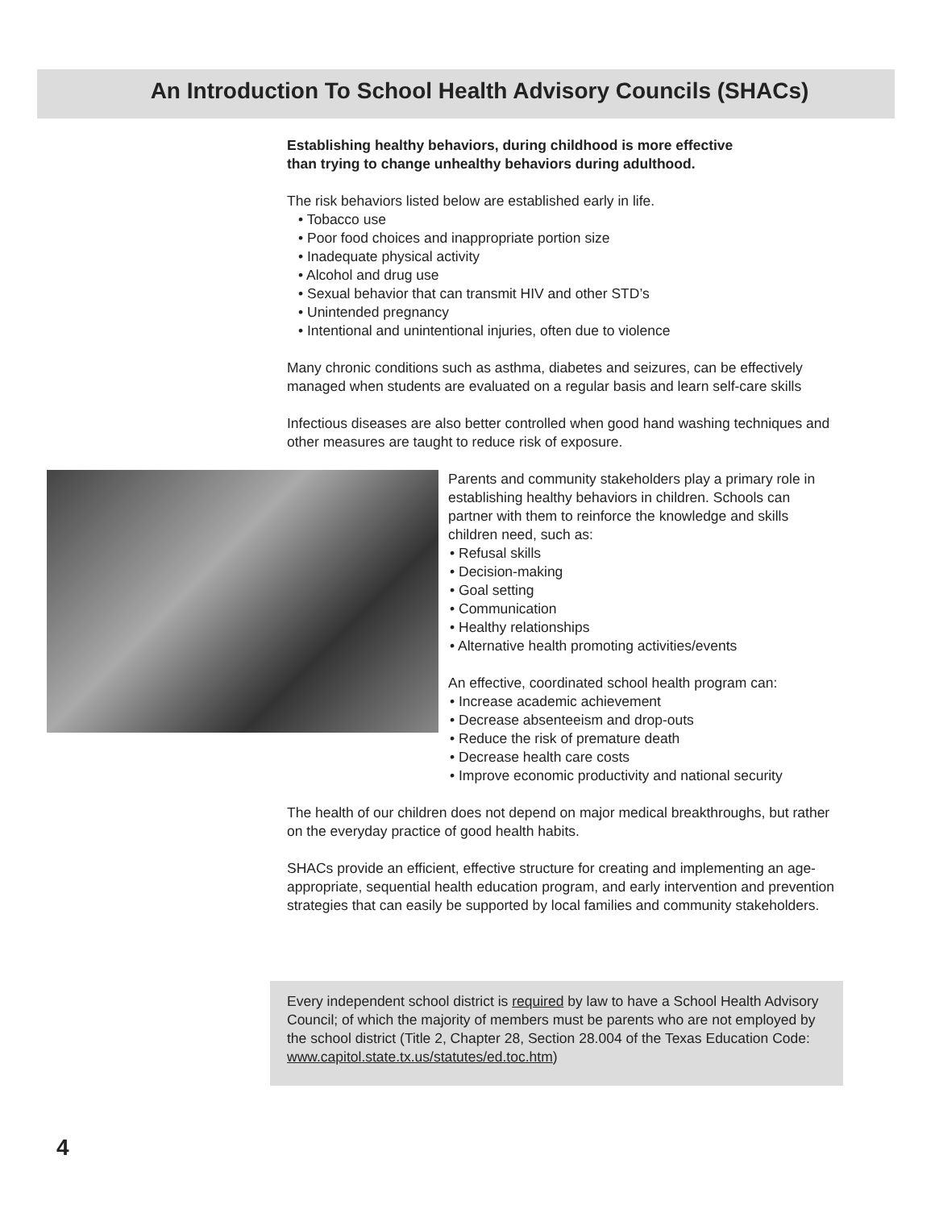An Introduction To School Health Advisory Councils (SHACs)
Establishing healthy behaviors, during childhood is more effective
than trying to change unhealthy behaviors during adulthood.
The risk behaviors listed below are established early in life.
• Tobacco use
• Poor food choices and inappropriate portion size
• Inadequate physical activity
• Alcohol and drug use
• Sexual behavior that can transmit HIV and other STD’s
• Unintended pregnancy
• Intentional and unintentional injuries, often due to violence
Many chronic conditions such as asthma, diabetes and seizures, can be effectively managed when students are evaluated on a regular basis and learn self-care skills
Infectious diseases are also better controlled when good hand washing techniques and other measures are taught to reduce risk of exposure.
Parents and community stakeholders play a primary role in establishing healthy behaviors in children. Schools can partner with them to reinforce the knowledge and skills children need, such as:
• Refusal skills
• Decision-making
• Goal setting
• Communication
• Healthy relationships
• Alternative health promoting activities/events
An effective, coordinated school health program can:
• Increase academic achievement
• Decrease absenteeism and drop-outs
• Reduce the risk of premature death
• Decrease health care costs
• Improve economic productivity and national security
The health of our children does not depend on major medical breakthroughs, but rather on the everyday practice of good health habits.
SHACs provide an efficient, effective structure for creating and implementing an age-appropriate, sequential health education program, and early intervention and prevention strategies that can easily be supported by local families and community stakeholders.
Every independent school district is required by law to have a School Health Advisory Council; of which the majority of members must be parents who are not employed by the school district (Title 2, Chapter 28, Section 28.004 of the Texas Education Code: www.capitol.state.tx.us/statutes/ed.toc.htm)
4